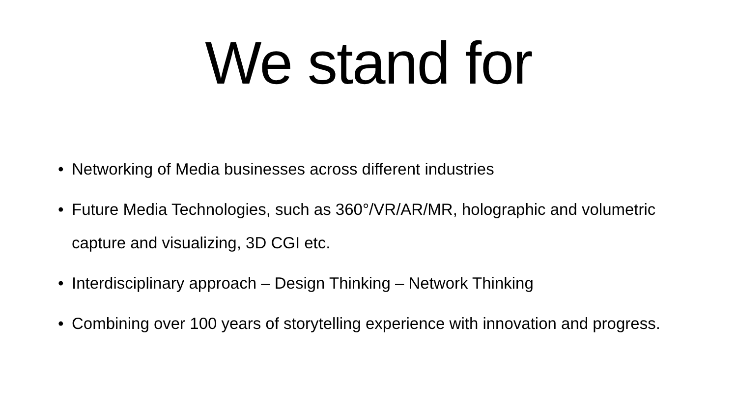We stand for
• Networking of Media businesses across different industries
• Future Media Technologies, such as 360°/VR/AR/MR, holographic and volumetric capture and visualizing, 3D CGI etc.
• Interdisciplinary approach – Design Thinking – Network Thinking
• Combining over 100 years of storytelling experience with innovation and progress.